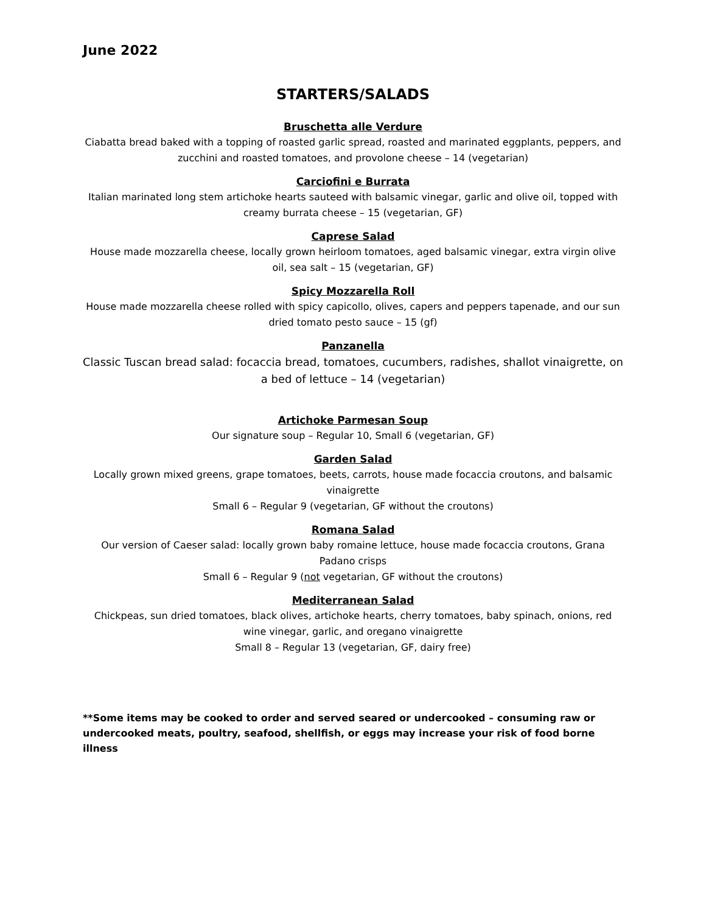June 2022
STARTERS/SALADS
Bruschetta alle Verdure
Ciabatta bread baked with a topping of roasted garlic spread, roasted and marinated eggplants, peppers, and zucchini and roasted tomatoes, and provolone cheese – 14 (vegetarian)
Carciofini e Burrata
Italian marinated long stem artichoke hearts sauteed with balsamic vinegar, garlic and olive oil, topped with creamy burrata cheese – 15 (vegetarian, GF)
Caprese Salad
House made mozzarella cheese, locally grown heirloom tomatoes, aged balsamic vinegar, extra virgin olive oil, sea salt – 15 (vegetarian, GF)
Spicy Mozzarella Roll
House made mozzarella cheese rolled with spicy capicollo, olives, capers and peppers tapenade, and our sun dried tomato pesto sauce – 15 (gf)
Panzanella
Classic Tuscan bread salad: focaccia bread, tomatoes, cucumbers, radishes, shallot vinaigrette, on a bed of lettuce – 14 (vegetarian)
Artichoke Parmesan Soup
Our signature soup – Regular 10, Small 6 (vegetarian, GF)
Garden Salad
Locally grown mixed greens, grape tomatoes, beets, carrots, house made focaccia croutons, and balsamic vinaigrette
Small 6 – Regular 9 (vegetarian, GF without the croutons)
Romana Salad
Our version of Caeser salad: locally grown baby romaine lettuce, house made focaccia croutons, Grana Padano crisps
Small 6 – Regular 9 (not vegetarian, GF without the croutons)
Mediterranean Salad
Chickpeas, sun dried tomatoes, black olives, artichoke hearts, cherry tomatoes, baby spinach, onions, red wine vinegar, garlic, and oregano vinaigrette
Small 8 – Regular 13 (vegetarian, GF, dairy free)
**Some items may be cooked to order and served seared or undercooked – consuming raw or undercooked meats, poultry, seafood, shellfish, or eggs may increase your risk of food borne illness